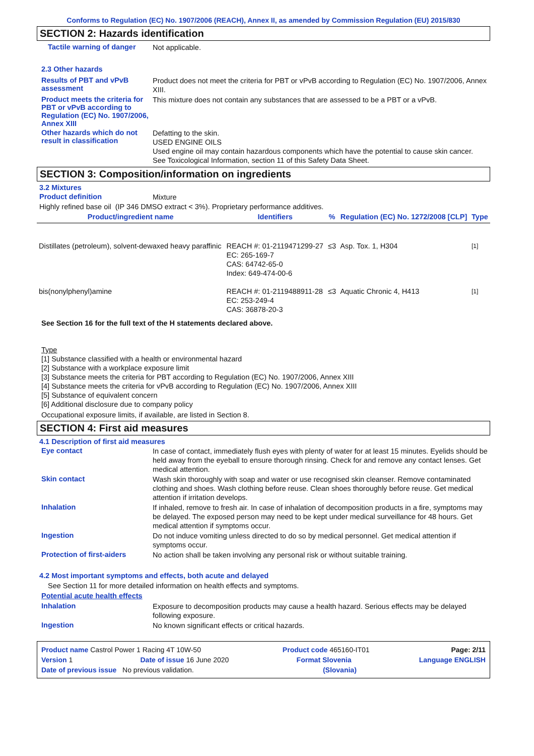Conforms to Regulation (EC) No. 1907/2006 (REACH), Annex II, as amended by Commission Regulation (EU) 2015/830
SECTION 2: Hazards identification
Tactile warning of danger
Not applicable.
2.3 Other hazards
Results of PBT and vPvB assessment
Product does not meet the criteria for PBT or vPvB according to Regulation (EC) No. 1907/2006, Annex XIII.
Product meets the criteria for PBT or vPvB according to Regulation (EC) No. 1907/2006, Annex XIII
This mixture does not contain any substances that are assessed to be a PBT or a vPvB.
Other hazards which do not result in classification
Defatting to the skin.
USED ENGINE OILS
Used engine oil may contain hazardous components which have the potential to cause skin cancer.
See Toxicological Information, section 11 of this Safety Data Sheet.
SECTION 3: Composition/information on ingredients
3.2 Mixtures
Product definition
Mixture
Highly refined base oil (IP 346 DMSO extract < 3%). Proprietary performance additives.
| Product/ingredient name | Identifiers | % | Regulation (EC) No. 1272/2008 [CLP] | Type |
| --- | --- | --- | --- | --- |
| Distillates (petroleum), solvent-dewaxed heavy paraffinic | REACH #: 01-2119471299-27 EC: 265-169-7 CAS: 64742-65-0 Index: 649-474-00-6 | ≤3 | Asp. Tox. 1, H304 | <sup>[1]</sup> |
| bis(nonylphenyl)amine | REACH #: 01-2119488911-28 EC: 253-249-4 CAS: 36878-20-3 | ≤3 | Aquatic Chronic 4, H413 | <sup>[1]</sup> |
See Section 16 for the full text of the H statements declared above.
Type
[1] Substance classified with a health or environmental hazard
[2] Substance with a workplace exposure limit
[3] Substance meets the criteria for PBT according to Regulation (EC) No. 1907/2006, Annex XIII
[4] Substance meets the criteria for vPvB according to Regulation (EC) No. 1907/2006, Annex XIII
[5] Substance of equivalent concern
[6] Additional disclosure due to company policy
Occupational exposure limits, if available, are listed in Section 8.
SECTION 4: First aid measures
4.1 Description of first aid measures
Eye contact
In case of contact, immediately flush eyes with plenty of water for at least 15 minutes. Eyelids should be held away from the eyeball to ensure thorough rinsing. Check for and remove any contact lenses. Get medical attention.
Skin contact
Wash skin thoroughly with soap and water or use recognised skin cleanser. Remove contaminated clothing and shoes. Wash clothing before reuse. Clean shoes thoroughly before reuse. Get medical attention if irritation develops.
Inhalation
If inhaled, remove to fresh air. In case of inhalation of decomposition products in a fire, symptoms may be delayed. The exposed person may need to be kept under medical surveillance for 48 hours. Get medical attention if symptoms occur.
Ingestion
Do not induce vomiting unless directed to do so by medical personnel. Get medical attention if symptoms occur.
Protection of first-aiders
No action shall be taken involving any personal risk or without suitable training.
4.2 Most important symptoms and effects, both acute and delayed
See Section 11 for more detailed information on health effects and symptoms.
Potential acute health effects
Inhalation
Exposure to decomposition products may cause a health hazard. Serious effects may be delayed following exposure.
Ingestion
No known significant effects or critical hazards.
Product name Castrol Power 1 Racing 4T 10W-50 Product code 465160-IT01 Page: 2/11
Version 1 Date of issue 16 June 2020 Format Slovenia Language ENGLISH
Date of previous issue No previous validation. (Slovania)